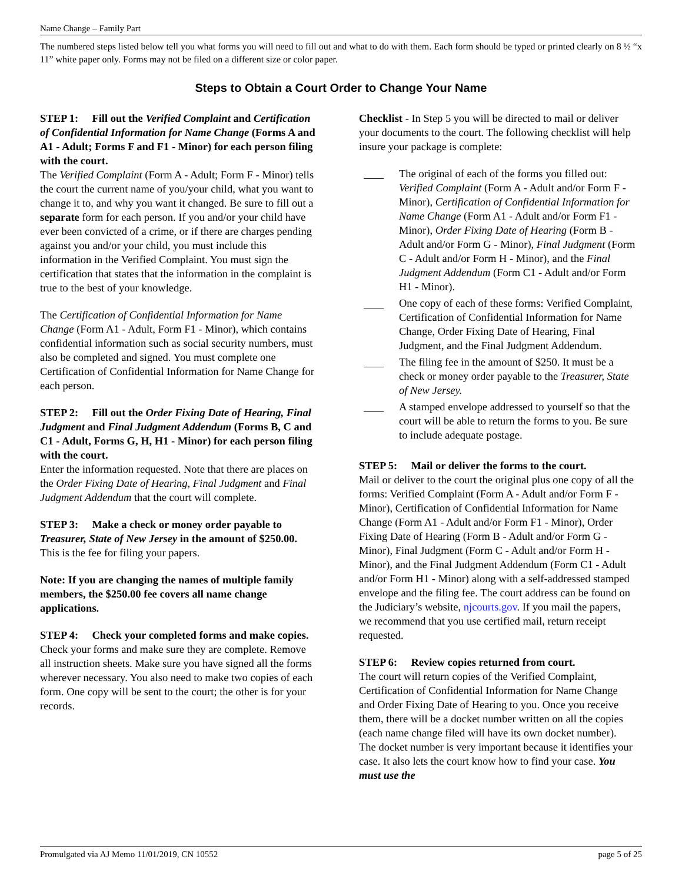Name Change – Family Part
The numbered steps listed below tell you what forms you will need to fill out and what to do with them. Each form should be typed or printed clearly on 8 ½ “x 11” white paper only. Forms may not be filed on a different size or color paper.
Steps to Obtain a Court Order to Change Your Name
STEP 1: Fill out the Verified Complaint and Certification of Confidential Information for Name Change (Forms A and A1 - Adult; Forms F and F1 - Minor) for each person filing with the court.
The Verified Complaint (Form A - Adult; Form F - Minor) tells the court the current name of you/your child, what you want to change it to, and why you want it changed. Be sure to fill out a separate form for each person. If you and/or your child have ever been convicted of a crime, or if there are charges pending against you and/or your child, you must include this information in the Verified Complaint. You must sign the certification that states that the information in the complaint is true to the best of your knowledge.
The Certification of Confidential Information for Name Change (Form A1 - Adult, Form F1 - Minor), which contains confidential information such as social security numbers, must also be completed and signed. You must complete one Certification of Confidential Information for Name Change for each person.
STEP 2: Fill out the Order Fixing Date of Hearing, Final Judgment and Final Judgment Addendum (Forms B, C and C1 - Adult, Forms G, H, H1 - Minor) for each person filing with the court.
Enter the information requested. Note that there are places on the Order Fixing Date of Hearing, Final Judgment and Final Judgment Addendum that the court will complete.
STEP 3: Make a check or money order payable to Treasurer, State of New Jersey in the amount of $250.00.
This is the fee for filing your papers.
Note: If you are changing the names of multiple family members, the $250.00 fee covers all name change applications.
STEP 4: Check your completed forms and make copies.
Check your forms and make sure they are complete. Remove all instruction sheets. Make sure you have signed all the forms wherever necessary. You also need to make two copies of each form. One copy will be sent to the court; the other is for your records.
Checklist - In Step 5 you will be directed to mail or deliver your documents to the court. The following checklist will help insure your package is complete:
The original of each of the forms you filled out: Verified Complaint (Form A - Adult and/or Form F - Minor), Certification of Confidential Information for Name Change (Form A1 - Adult and/or Form F1 - Minor), Order Fixing Date of Hearing (Form B - Adult and/or Form G - Minor), Final Judgment (Form C - Adult and/or Form H - Minor), and the Final Judgment Addendum (Form C1 - Adult and/or Form H1 - Minor).
One copy of each of these forms: Verified Complaint, Certification of Confidential Information for Name Change, Order Fixing Date of Hearing, Final Judgment, and the Final Judgment Addendum.
The filing fee in the amount of $250. It must be a check or money order payable to the Treasurer, State of New Jersey.
A stamped envelope addressed to yourself so that the court will be able to return the forms to you. Be sure to include adequate postage.
STEP 5: Mail or deliver the forms to the court.
Mail or deliver to the court the original plus one copy of all the forms: Verified Complaint (Form A - Adult and/or Form F - Minor), Certification of Confidential Information for Name Change (Form A1 - Adult and/or Form F1 - Minor), Order Fixing Date of Hearing (Form B - Adult and/or Form G - Minor), Final Judgment (Form C - Adult and/or Form H - Minor), and the Final Judgment Addendum (Form C1 - Adult and/or Form H1 - Minor) along with a self-addressed stamped envelope and the filing fee. The court address can be found on the Judiciary’s website, njcourts.gov. If you mail the papers, we recommend that you use certified mail, return receipt requested.
STEP 6: Review copies returned from court.
The court will return copies of the Verified Complaint, Certification of Confidential Information for Name Change and Order Fixing Date of Hearing to you. Once you receive them, there will be a docket number written on all the copies (each name change filed will have its own docket number). The docket number is very important because it identifies your case. It also lets the court know how to find your case. You must use the
Promulgated via AJ Memo 11/01/2019, CN 10552 page 5 of 25